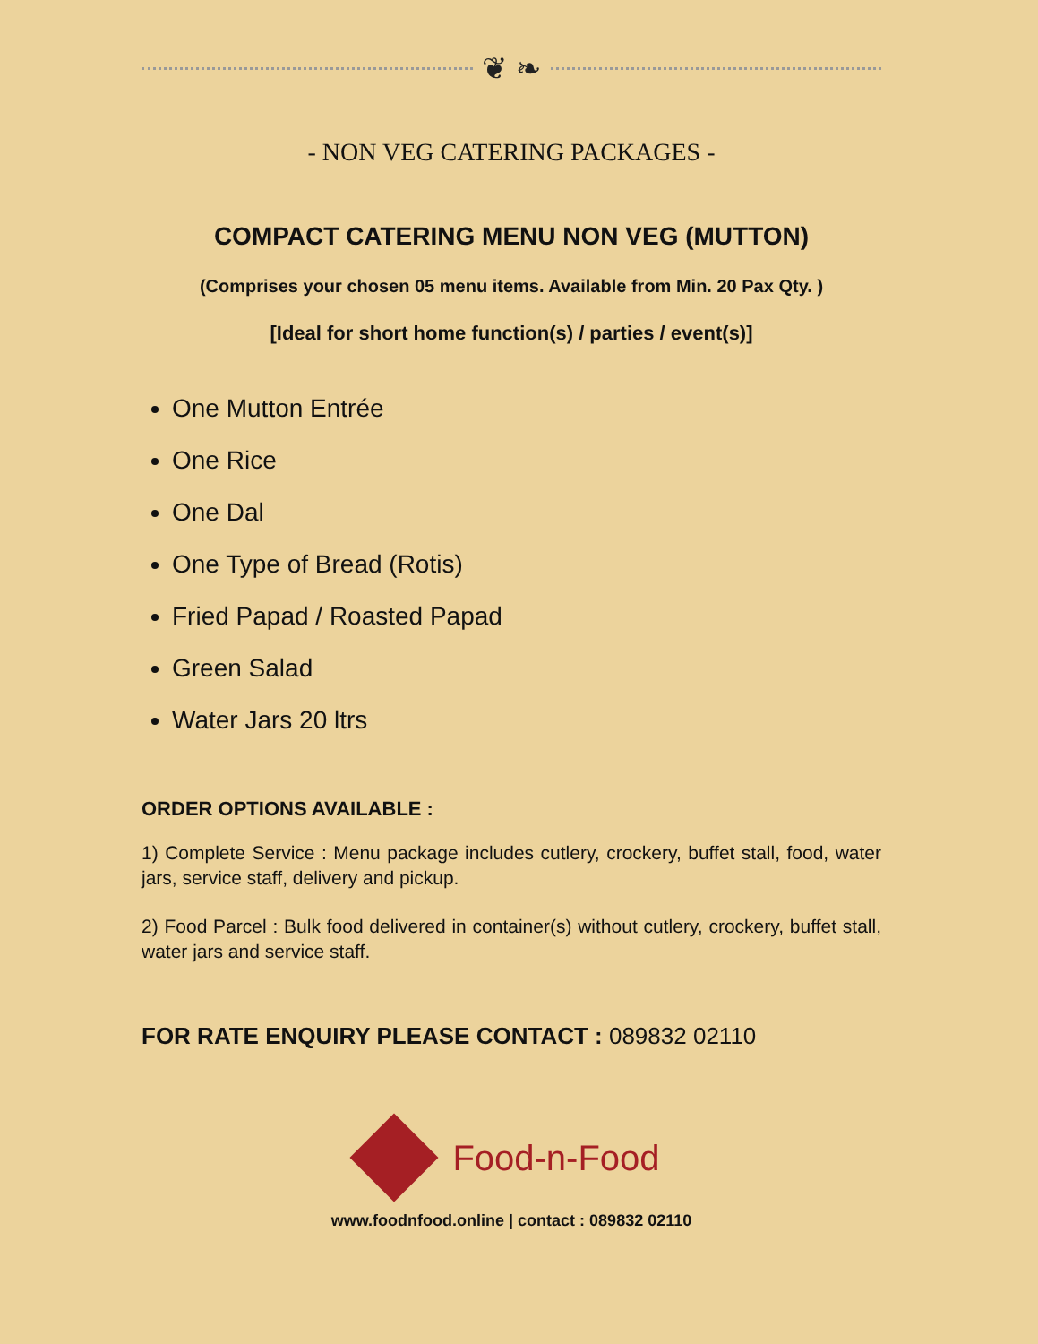❦ ❧
- NON VEG CATERING PACKAGES -
COMPACT CATERING MENU NON VEG (MUTTON)
(Comprises your chosen 05 menu items. Available from Min. 20 Pax Qty. )
[Ideal for short home function(s) / parties / event(s)]
One Mutton Entrée
One Rice
One Dal
One Type of Bread (Rotis)
Fried Papad / Roasted Papad
Green Salad
Water Jars 20 ltrs
ORDER OPTIONS AVAILABLE :
1) Complete Service : Menu package includes cutlery, crockery, buffet stall, food, water jars, service staff, delivery and pickup.
2) Food Parcel : Bulk food delivered in container(s) without cutlery, crockery, buffet stall, water jars and service staff.
FOR RATE ENQUIRY PLEASE CONTACT : 089832 02110
Food-n-Food
www.foodnfood.online | contact : 089832 02110